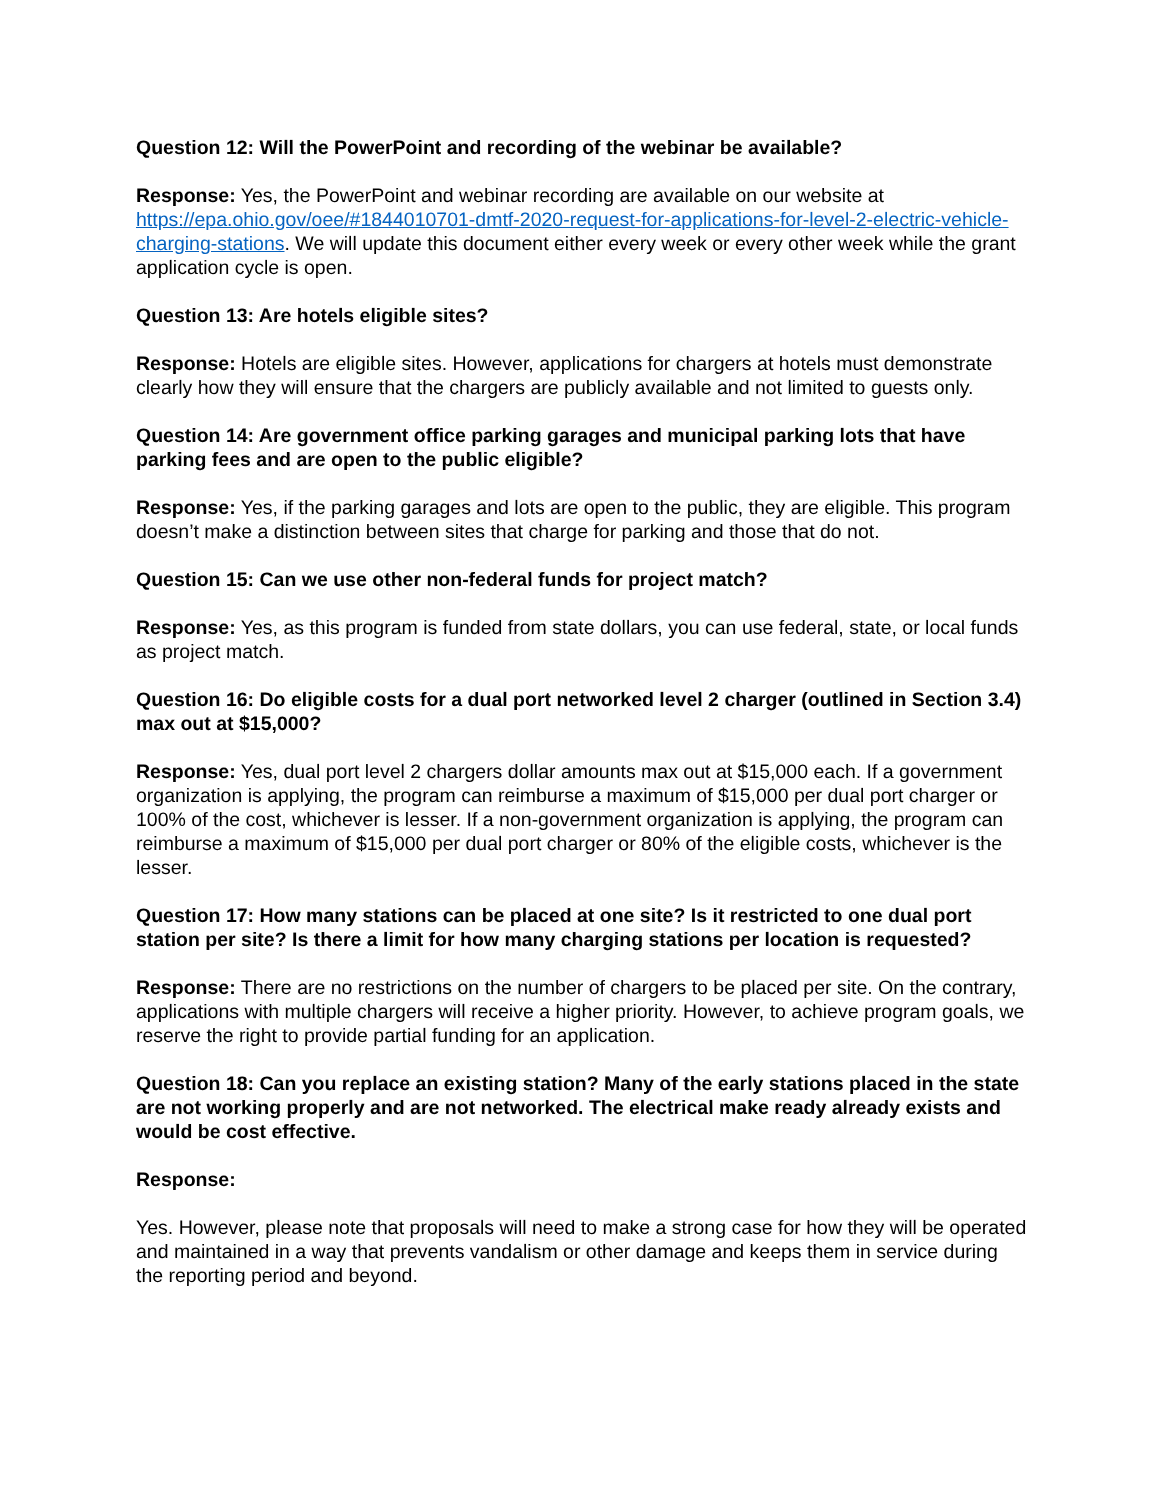Question 12: Will the PowerPoint and recording of the webinar be available?
Response: Yes, the PowerPoint and webinar recording are available on our website at https://epa.ohio.gov/oee/#1844010701-dmtf-2020-request-for-applications-for-level-2-electric-vehicle-charging-stations. We will update this document either every week or every other week while the grant application cycle is open.
Question 13: Are hotels eligible sites?
Response: Hotels are eligible sites. However, applications for chargers at hotels must demonstrate clearly how they will ensure that the chargers are publicly available and not limited to guests only.
Question 14: Are government office parking garages and municipal parking lots that have parking fees and are open to the public eligible?
Response: Yes, if the parking garages and lots are open to the public, they are eligible. This program doesn’t make a distinction between sites that charge for parking and those that do not.
Question 15: Can we use other non-federal funds for project match?
Response: Yes, as this program is funded from state dollars, you can use federal, state, or local funds as project match.
Question 16: Do eligible costs for a dual port networked level 2 charger (outlined in Section 3.4) max out at $15,000?
Response: Yes, dual port level 2 chargers dollar amounts max out at $15,000 each. If a government organization is applying, the program can reimburse a maximum of $15,000 per dual port charger or 100% of the cost, whichever is lesser. If a non-government organization is applying, the program can reimburse a maximum of $15,000 per dual port charger or 80% of the eligible costs, whichever is the lesser.
Question 17: How many stations can be placed at one site? Is it restricted to one dual port station per site? Is there a limit for how many charging stations per location is requested?
Response: There are no restrictions on the number of chargers to be placed per site. On the contrary, applications with multiple chargers will receive a higher priority. However, to achieve program goals, we reserve the right to provide partial funding for an application.
Question 18: Can you replace an existing station? Many of the early stations placed in the state are not working properly and are not networked. The electrical make ready already exists and would be cost effective.
Response:
Yes. However, please note that proposals will need to make a strong case for how they will be operated and maintained in a way that prevents vandalism or other damage and keeps them in service during the reporting period and beyond.